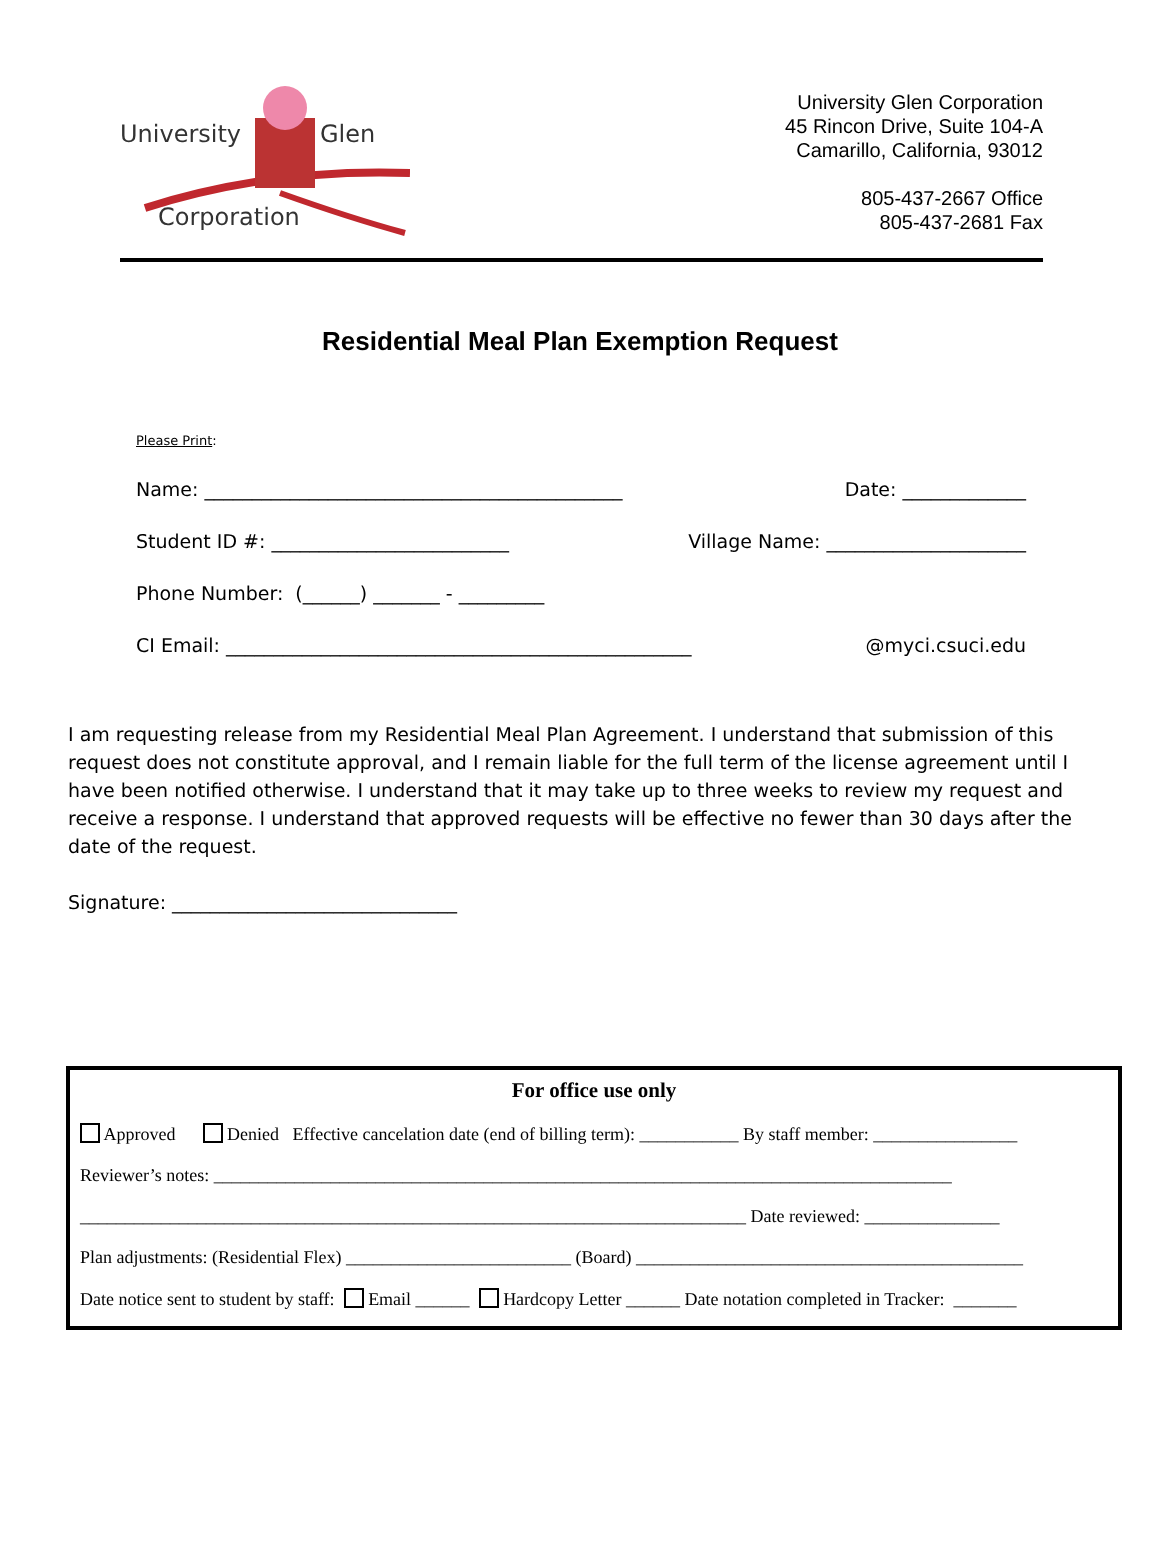University Glen
Corporation
University Glen Corporation
45 Rincon Drive, Suite 104-A
Camarillo, California, 93012
805-437-2667 Office
805-437-2681 Fax
Residential Meal Plan Exemption Request
Please Print:
Name: ____________________________________________ Date: _____________
Student ID #: _________________________ Village Name: _____________________
Phone Number: (______) _______ - _________
CI Email: _________________________________________________ @myci.csuci.edu
I am requesting release from my Residential Meal Plan Agreement. I understand that submission of this request does not constitute approval, and I remain liable for the full term of the license agreement until I have been notified otherwise. I understand that it may take up to three weeks to review my request and receive a response. I understand that approved requests will be effective no fewer than 30 days after the date of the request.
Signature: ______________________________
For office use only
Approved Denied Effective cancelation date (end of billing term): ___________ By staff member: ________________
Reviewer’s notes: __________________________________________________________________________________
__________________________________________________________________________ Date reviewed: _______________
Plan adjustments: (Residential Flex) _________________________ (Board) ___________________________________________
Date notice sent to student by staff: Email ______ Hardcopy Letter ______ Date notation completed in Tracker: _______